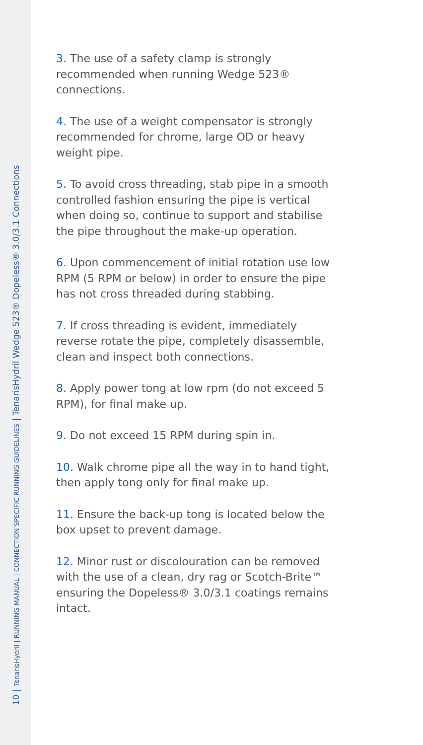10 | TenarisHydril | RUNNING MANUAL | CONNECTION SPECIFIC RUNNING GUIDELINES | TenarisHydril Wedge 523® Dopeless® 3.0/3.1 Connections
3. The use of a safety clamp is strongly recommended when running Wedge 523® connections.
4. The use of a weight compensator is strongly recommended for chrome, large OD or heavy weight pipe.
5. To avoid cross threading, stab pipe in a smooth controlled fashion ensuring the pipe is vertical when doing so, continue to support and stabilise the pipe throughout the make-up operation.
6. Upon commencement of initial rotation use low RPM (5 RPM or below) in order to ensure the pipe has not cross threaded during stabbing.
7. If cross threading is evident, immediately reverse rotate the pipe, completely disassemble, clean and inspect both connections.
8. Apply power tong at low rpm (do not exceed 5 RPM), for final make up.
9. Do not exceed 15 RPM during spin in.
10. Walk chrome pipe all the way in to hand tight, then apply tong only for final make up.
11. Ensure the back-up tong is located below the box upset to prevent damage.
12. Minor rust or discolouration can be removed with the use of a clean, dry rag or Scotch-Brite™ ensuring the Dopeless® 3.0/3.1 coatings remains intact.